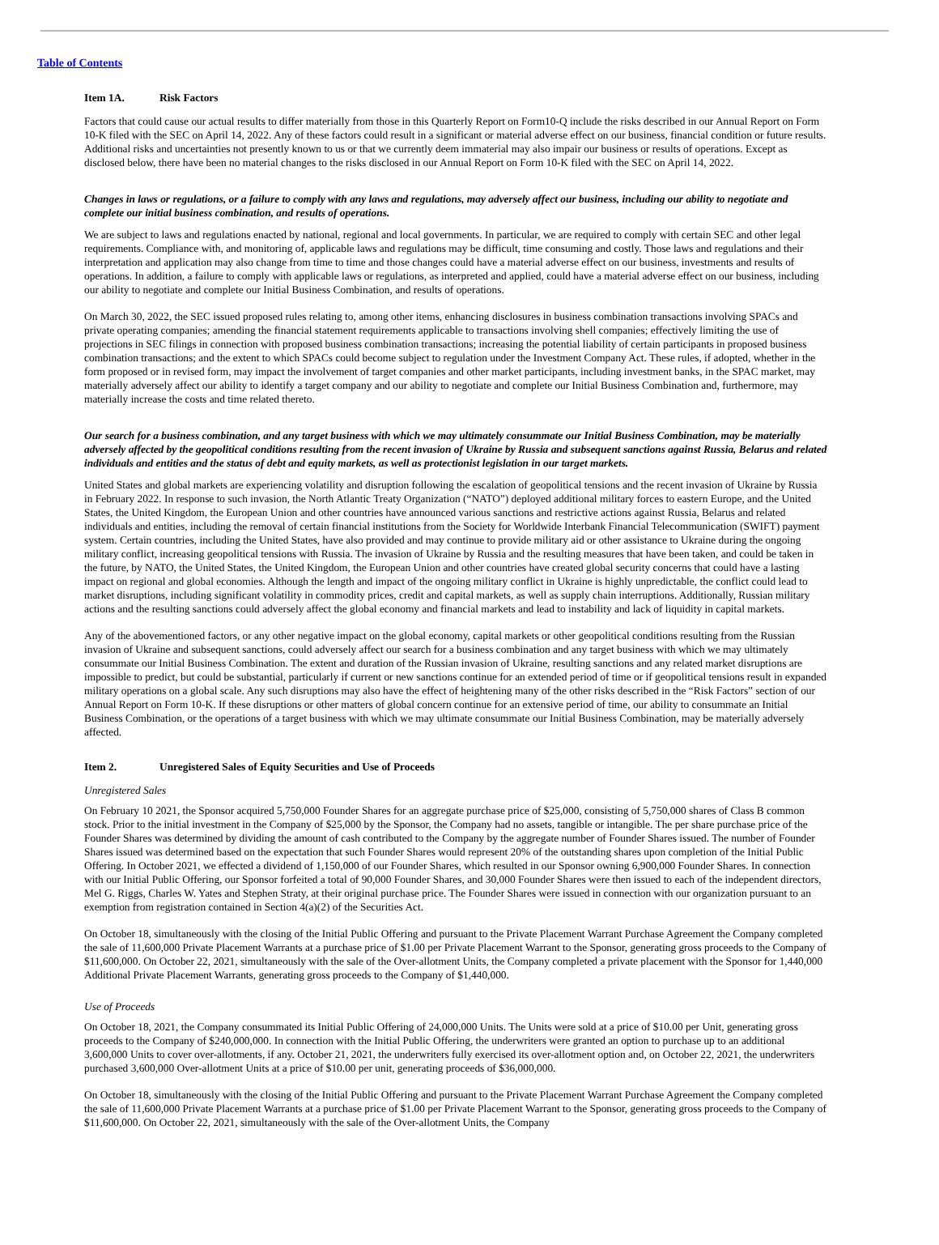Table of Contents
Item 1A. Risk Factors
Factors that could cause our actual results to differ materially from those in this Quarterly Report on Form10-Q include the risks described in our Annual Report on Form 10-K filed with the SEC on April 14, 2022. Any of these factors could result in a significant or material adverse effect on our business, financial condition or future results. Additional risks and uncertainties not presently known to us or that we currently deem immaterial may also impair our business or results of operations. Except as disclosed below, there have been no material changes to the risks disclosed in our Annual Report on Form 10-K filed with the SEC on April 14, 2022.
Changes in laws or regulations, or a failure to comply with any laws and regulations, may adversely affect our business, including our ability to negotiate and complete our initial business combination, and results of operations.
We are subject to laws and regulations enacted by national, regional and local governments. In particular, we are required to comply with certain SEC and other legal requirements. Compliance with, and monitoring of, applicable laws and regulations may be difficult, time consuming and costly. Those laws and regulations and their interpretation and application may also change from time to time and those changes could have a material adverse effect on our business, investments and results of operations. In addition, a failure to comply with applicable laws or regulations, as interpreted and applied, could have a material adverse effect on our business, including our ability to negotiate and complete our Initial Business Combination, and results of operations.
On March 30, 2022, the SEC issued proposed rules relating to, among other items, enhancing disclosures in business combination transactions involving SPACs and private operating companies; amending the financial statement requirements applicable to transactions involving shell companies; effectively limiting the use of projections in SEC filings in connection with proposed business combination transactions; increasing the potential liability of certain participants in proposed business combination transactions; and the extent to which SPACs could become subject to regulation under the Investment Company Act. These rules, if adopted, whether in the form proposed or in revised form, may impact the involvement of target companies and other market participants, including investment banks, in the SPAC market, may materially adversely affect our ability to identify a target company and our ability to negotiate and complete our Initial Business Combination and, furthermore, may materially increase the costs and time related thereto.
Our search for a business combination, and any target business with which we may ultimately consummate our Initial Business Combination, may be materially adversely affected by the geopolitical conditions resulting from the recent invasion of Ukraine by Russia and subsequent sanctions against Russia, Belarus and related individuals and entities and the status of debt and equity markets, as well as protectionist legislation in our target markets.
United States and global markets are experiencing volatility and disruption following the escalation of geopolitical tensions and the recent invasion of Ukraine by Russia in February 2022. In response to such invasion, the North Atlantic Treaty Organization (“NATO”) deployed additional military forces to eastern Europe, and the United States, the United Kingdom, the European Union and other countries have announced various sanctions and restrictive actions against Russia, Belarus and related individuals and entities, including the removal of certain financial institutions from the Society for Worldwide Interbank Financial Telecommunication (SWIFT) payment system. Certain countries, including the United States, have also provided and may continue to provide military aid or other assistance to Ukraine during the ongoing military conflict, increasing geopolitical tensions with Russia. The invasion of Ukraine by Russia and the resulting measures that have been taken, and could be taken in the future, by NATO, the United States, the United Kingdom, the European Union and other countries have created global security concerns that could have a lasting impact on regional and global economies. Although the length and impact of the ongoing military conflict in Ukraine is highly unpredictable, the conflict could lead to market disruptions, including significant volatility in commodity prices, credit and capital markets, as well as supply chain interruptions. Additionally, Russian military actions and the resulting sanctions could adversely affect the global economy and financial markets and lead to instability and lack of liquidity in capital markets.
Any of the abovementioned factors, or any other negative impact on the global economy, capital markets or other geopolitical conditions resulting from the Russian invasion of Ukraine and subsequent sanctions, could adversely affect our search for a business combination and any target business with which we may ultimately consummate our Initial Business Combination. The extent and duration of the Russian invasion of Ukraine, resulting sanctions and any related market disruptions are impossible to predict, but could be substantial, particularly if current or new sanctions continue for an extended period of time or if geopolitical tensions result in expanded military operations on a global scale. Any such disruptions may also have the effect of heightening many of the other risks described in the “Risk Factors” section of our Annual Report on Form 10-K. If these disruptions or other matters of global concern continue for an extensive period of time, our ability to consummate an Initial Business Combination, or the operations of a target business with which we may ultimate consummate our Initial Business Combination, may be materially adversely affected.
Item 2. Unregistered Sales of Equity Securities and Use of Proceeds
Unregistered Sales
On February 10 2021, the Sponsor acquired 5,750,000 Founder Shares for an aggregate purchase price of $25,000, consisting of 5,750,000 shares of Class B common stock. Prior to the initial investment in the Company of $25,000 by the Sponsor, the Company had no assets, tangible or intangible. The per share purchase price of the Founder Shares was determined by dividing the amount of cash contributed to the Company by the aggregate number of Founder Shares issued. The number of Founder Shares issued was determined based on the expectation that such Founder Shares would represent 20% of the outstanding shares upon completion of the Initial Public Offering. In October 2021, we effected a dividend of 1,150,000 of our Founder Shares, which resulted in our Sponsor owning 6,900,000 Founder Shares. In connection with our Initial Public Offering, our Sponsor forfeited a total of 90,000 Founder Shares, and 30,000 Founder Shares were then issued to each of the independent directors, Mel G. Riggs, Charles W. Yates and Stephen Straty, at their original purchase price. The Founder Shares were issued in connection with our organization pursuant to an exemption from registration contained in Section 4(a)(2) of the Securities Act.
On October 18, simultaneously with the closing of the Initial Public Offering and pursuant to the Private Placement Warrant Purchase Agreement the Company completed the sale of 11,600,000 Private Placement Warrants at a purchase price of $1.00 per Private Placement Warrant to the Sponsor, generating gross proceeds to the Company of $11,600,000. On October 22, 2021, simultaneously with the sale of the Over-allotment Units, the Company completed a private placement with the Sponsor for 1,440,000 Additional Private Placement Warrants, generating gross proceeds to the Company of $1,440,000.
Use of Proceeds
On October 18, 2021, the Company consummated its Initial Public Offering of 24,000,000 Units. The Units were sold at a price of $10.00 per Unit, generating gross proceeds to the Company of $240,000,000. In connection with the Initial Public Offering, the underwriters were granted an option to purchase up to an additional 3,600,000 Units to cover over-allotments, if any. October 21, 2021, the underwriters fully exercised its over-allotment option and, on October 22, 2021, the underwriters purchased 3,600,000 Over-allotment Units at a price of $10.00 per unit, generating proceeds of $36,000,000.
On October 18, simultaneously with the closing of the Initial Public Offering and pursuant to the Private Placement Warrant Purchase Agreement the Company completed the sale of 11,600,000 Private Placement Warrants at a purchase price of $1.00 per Private Placement Warrant to the Sponsor, generating gross proceeds to the Company of $11,600,000. On October 22, 2021, simultaneously with the sale of the Over-allotment Units, the Company